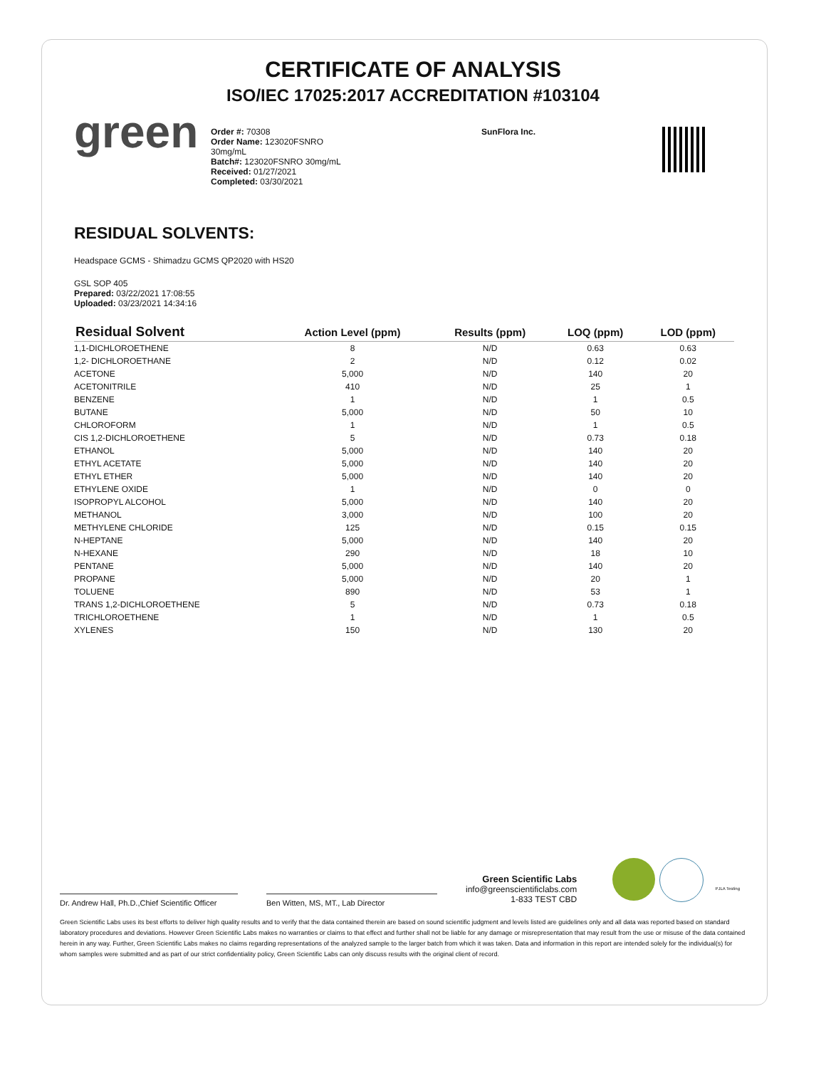CERTIFICATE OF ANALYSIS
ISO/IEC 17025:2017 ACCREDITATION #103104
green
Order #: 70308
Order Name: 123020FSNRO 30mg/mL
Batch#: 123020FSNRO 30mg/mL
Received: 01/27/2021
Completed: 03/30/2021
SunFlora Inc.
RESIDUAL SOLVENTS:
Headspace GCMS - Shimadzu GCMS QP2020 with HS20
GSL SOP 405
Prepared: 03/22/2021 17:08:55
Uploaded: 03/23/2021 14:34:16
| Residual Solvent | Action Level (ppm) | Results (ppm) | LOQ (ppm) | LOD (ppm) |
| --- | --- | --- | --- | --- |
| 1,1-DICHLOROETHENE | 8 | N/D | 0.63 | 0.63 |
| 1,2- DICHLOROETHANE | 2 | N/D | 0.12 | 0.02 |
| ACETONE | 5,000 | N/D | 140 | 20 |
| ACETONITRILE | 410 | N/D | 25 | 1 |
| BENZENE | 1 | N/D | 1 | 0.5 |
| BUTANE | 5,000 | N/D | 50 | 10 |
| CHLOROFORM | 1 | N/D | 1 | 0.5 |
| CIS 1,2-DICHLOROETHENE | 5 | N/D | 0.73 | 0.18 |
| ETHANOL | 5,000 | N/D | 140 | 20 |
| ETHYL ACETATE | 5,000 | N/D | 140 | 20 |
| ETHYL ETHER | 5,000 | N/D | 140 | 20 |
| ETHYLENE OXIDE | 1 | N/D | 0 | 0 |
| ISOPROPYL ALCOHOL | 5,000 | N/D | 140 | 20 |
| METHANOL | 3,000 | N/D | 100 | 20 |
| METHYLENE CHLORIDE | 125 | N/D | 0.15 | 0.15 |
| N-HEPTANE | 5,000 | N/D | 140 | 20 |
| N-HEXANE | 290 | N/D | 18 | 10 |
| PENTANE | 5,000 | N/D | 140 | 20 |
| PROPANE | 5,000 | N/D | 20 | 1 |
| TOLUENE | 890 | N/D | 53 | 1 |
| TRANS 1,2-DICHLOROETHENE | 5 | N/D | 0.73 | 0.18 |
| TRICHLOROETHENE | 1 | N/D | 1 | 0.5 |
| XYLENES | 150 | N/D | 130 | 20 |
Dr. Andrew Hall, Ph.D.,Chief Scientific Officer
Ben Witten, MS, MT., Lab Director
Green Scientific Labs
info@greenscientificlabs.com
1-833 TEST CBD
PJLA Testing
Green Scientific Labs uses its best efforts to deliver high quality results and to verify that the data contained therein are based on sound scientific judgment and levels listed are guidelines only and all data was reported based on standard laboratory procedures and deviations. However Green Scientific Labs makes no warranties or claims to that effect and further shall not be liable for any damage or misrepresentation that may result from the use or misuse of the data contained herein in any way. Further, Green Scientific Labs makes no claims regarding representations of the analyzed sample to the larger batch from which it was taken. Data and information in this report are intended solely for the individual(s) for whom samples were submitted and as part of our strict confidentiality policy, Green Scientific Labs can only discuss results with the original client of record.